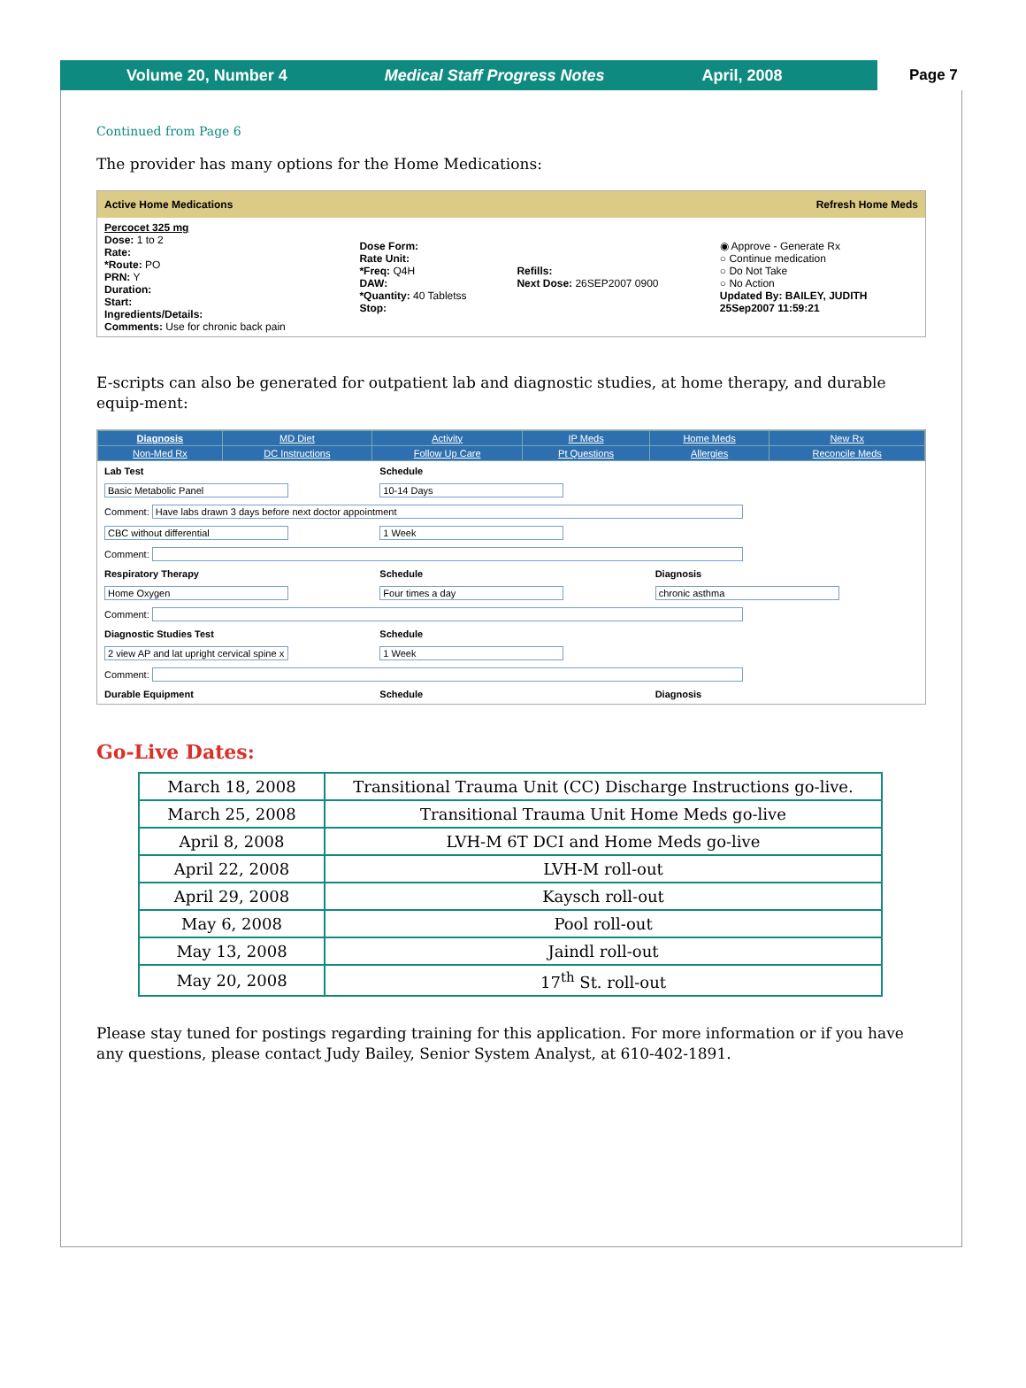Volume 20, Number 4 Medical Staff Progress Notes April, 2008
Page 7
Continued from Page 6
The provider has many options for the Home Medications:
Active Home Medications Refresh Home Meds
| Percocet 325 mg Dose: 1 to 2 Rate: *Route: PO PRN: Y Duration: Start: Ingredients/Details: Comments: Use for chronic back pain | Dose Form: Rate Unit: *Freq: Q4H DAW: *Quantity: 40 Tabletss Stop: | Refills: Next Dose: 26SEP2007 0900 | ◉ Approve - Generate Rx ○ Continue medication ○ Do Not Take ○ No Action Updated By: BAILEY, JUDITH 25Sep2007 11:59:21 |
E-scripts can also be generated for outpatient lab and diagnostic studies, at home therapy, and durable equip-ment:
| Diagnosis | MD Diet | Activity | IP Meds | Home Meds | New Rx |
| Non-Med Rx | DC Instructions | Follow Up Care | Pt Questions | Allergies | Reconcile Meds |
| Lab Test | Schedule | |
| Basic Metabolic Panel | 10-14 Days | |
| Comment: Have labs drawn 3 days before next doctor appointment | | |
| CBC without differential | 1 Week | |
| Comment: | | |
| Respiratory Therapy | Schedule | Diagnosis |
| Home Oxygen | Four times a day | chronic asthma |
| Comment: | | |
| Diagnostic Studies Test | Schedule | |
| 2 view AP and lat upright cervical spine x | 1 Week | |
| Comment: | | |
| Durable Equipment | Schedule | Diagnosis |
Go-Live Dates:
| March 18, 2008 | Transitional Trauma Unit (CC) Discharge Instructions go-live. |
| March 25, 2008 | Transitional Trauma Unit Home Meds go-live |
| April 8, 2008 | LVH-M 6T DCI and Home Meds go-live |
| April 22, 2008 | LVH-M roll-out |
| April 29, 2008 | Kaysch roll-out |
| May 6, 2008 | Pool roll-out |
| May 13, 2008 | Jaindl roll-out |
| May 20, 2008 | 17<sup>th</sup> St. roll-out |
Please stay tuned for postings regarding training for this application. For more information or if you have any questions, please contact Judy Bailey, Senior System Analyst, at 610-402-1891.